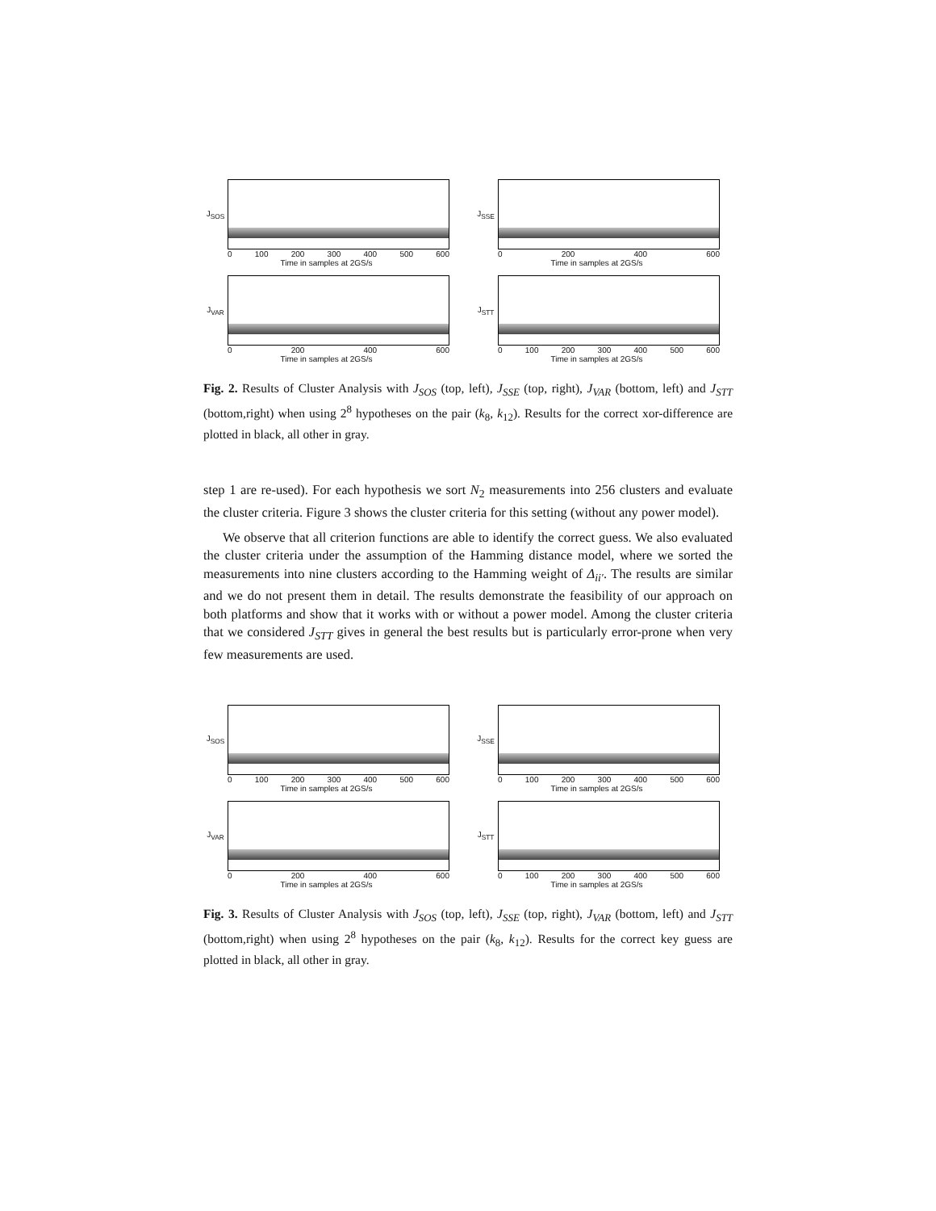J<sub>SOS</sub>
0 100 200 300 400 500 600
Time in samples at 2GS/s
J<sub>SSE</sub>
0 200 400 600
Time in samples at 2GS/s
J<sub>VAR</sub>
0 200 400 600
Time in samples at 2GS/s
J<sub>STT</sub>
0 100 200 300 400 500 600
Time in samples at 2GS/s
Fig. 2. Results of Cluster Analysis with J<sub>SOS</sub> (top, left), J<sub>SSE</sub> (top, right), J<sub>VAR</sub> (bottom, left) and J<sub>STT</sub> (bottom,right) when using 2<sup>8</sup> hypotheses on the pair (k<sub>8</sub>, k<sub>12</sub>). Results for the correct xor-difference are plotted in black, all other in gray.
step 1 are re-used). For each hypothesis we sort N<sub>2</sub> measurements into 256 clusters and evaluate the cluster criteria. Figure 3 shows the cluster criteria for this setting (without any power model).
We observe that all criterion functions are able to identify the correct guess. We also evaluated the cluster criteria under the assumption of the Hamming distance model, where we sorted the measurements into nine clusters according to the Hamming weight of Δ<sub>ii′</sub>. The results are similar and we do not present them in detail. The results demonstrate the feasibility of our approach on both platforms and show that it works with or without a power model. Among the cluster criteria that we considered J<sub>STT</sub> gives in general the best results but is particularly error-prone when very few measurements are used.
J<sub>SOS</sub>
0 100 200 300 400 500 600
Time in samples at 2GS/s
J<sub>SSE</sub>
0 100 200 300 400 500 600
Time in samples at 2GS/s
J<sub>VAR</sub>
0 200 400 600
Time in samples at 2GS/s
J<sub>STT</sub>
0 100 200 300 400 500 600
Time in samples at 2GS/s
Fig. 3. Results of Cluster Analysis with J<sub>SOS</sub> (top, left), J<sub>SSE</sub> (top, right), J<sub>VAR</sub> (bottom, left) and J<sub>STT</sub> (bottom,right) when using 2<sup>8</sup> hypotheses on the pair (k<sub>8</sub>, k<sub>12</sub>). Results for the correct key guess are plotted in black, all other in gray.